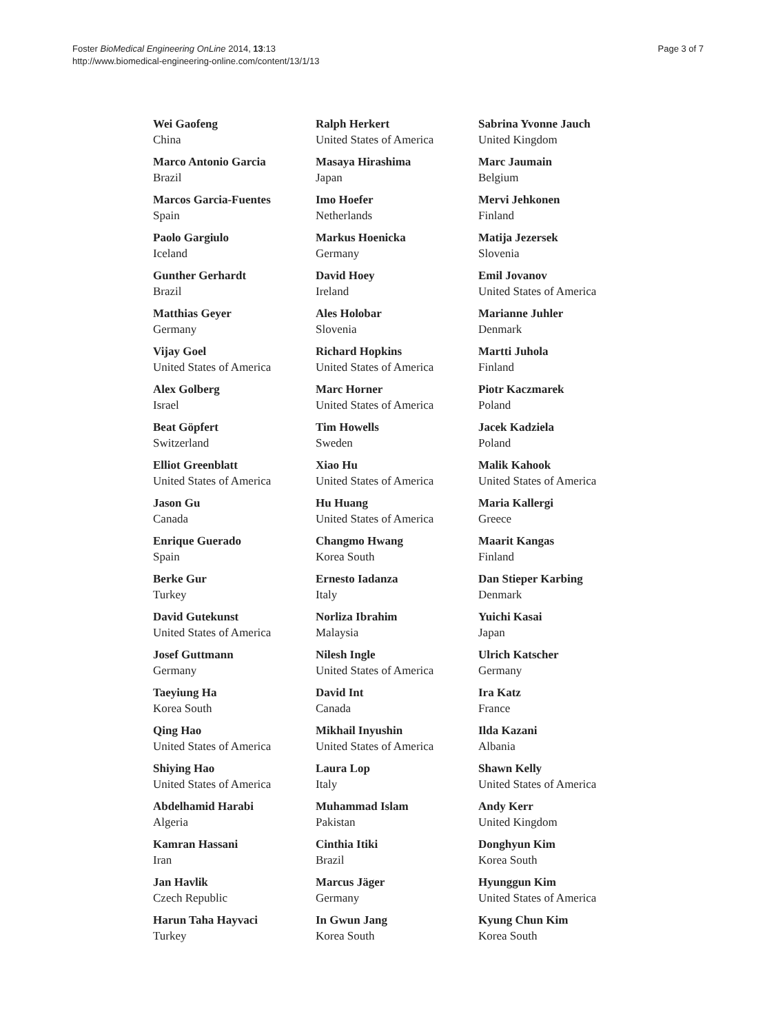Foster BioMedical Engineering OnLine 2014, 13:13
http://www.biomedical-engineering-online.com/content/13/1/13
Page 3 of 7
Wei Gaofeng
China
Marco Antonio Garcia
Brazil
Marcos Garcia-Fuentes
Spain
Paolo Gargiulo
Iceland
Gunther Gerhardt
Brazil
Matthias Geyer
Germany
Vijay Goel
United States of America
Alex Golberg
Israel
Beat Göpfert
Switzerland
Elliot Greenblatt
United States of America
Jason Gu
Canada
Enrique Guerado
Spain
Berke Gur
Turkey
David Gutekunst
United States of America
Josef Guttmann
Germany
Taeyiung Ha
Korea South
Qing Hao
United States of America
Shiying Hao
United States of America
Abdelhamid Harabi
Algeria
Kamran Hassani
Iran
Jan Havlik
Czech Republic
Harun Taha Hayvaci
Turkey
Ralph Herkert
United States of America
Masaya Hirashima
Japan
Imo Hoefer
Netherlands
Markus Hoenicka
Germany
David Hoey
Ireland
Ales Holobar
Slovenia
Richard Hopkins
United States of America
Marc Horner
United States of America
Tim Howells
Sweden
Xiao Hu
United States of America
Hu Huang
United States of America
Changmo Hwang
Korea South
Ernesto Iadanza
Italy
Norliza Ibrahim
Malaysia
Nilesh Ingle
United States of America
David Int
Canada
Mikhail Inyushin
United States of America
Laura Lop
Italy
Muhammad Islam
Pakistan
Cinthia Itiki
Brazil
Marcus Jäger
Germany
In Gwun Jang
Korea South
Sabrina Yvonne Jauch
United Kingdom
Marc Jaumain
Belgium
Mervi Jehkonen
Finland
Matija Jezersek
Slovenia
Emil Jovanov
United States of America
Marianne Juhler
Denmark
Martti Juhola
Finland
Piotr Kaczmarek
Poland
Jacek Kadziela
Poland
Malik Kahook
United States of America
Maria Kallergi
Greece
Maarit Kangas
Finland
Dan Stieper Karbing
Denmark
Yuichi Kasai
Japan
Ulrich Katscher
Germany
Ira Katz
France
Ilda Kazani
Albania
Shawn Kelly
United States of America
Andy Kerr
United Kingdom
Donghyun Kim
Korea South
Hyunggun Kim
United States of America
Kyung Chun Kim
Korea South